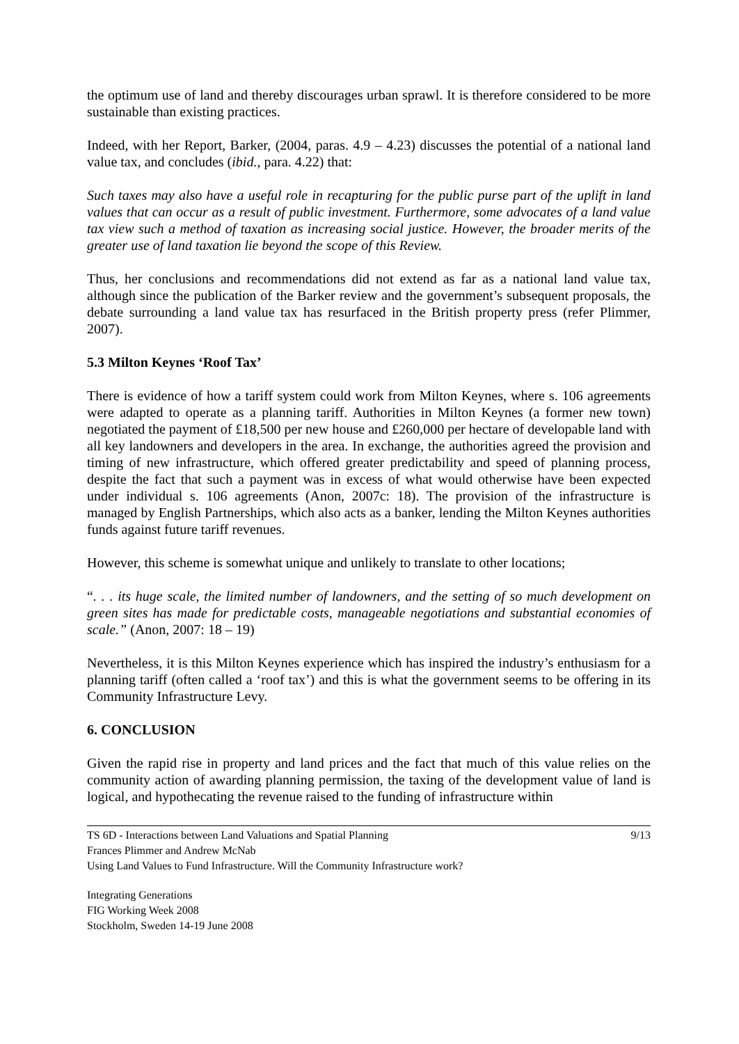the optimum use of land and thereby discourages urban sprawl. It is therefore considered to be more sustainable than existing practices.
Indeed, with her Report, Barker, (2004, paras. 4.9 – 4.23) discusses the potential of a national land value tax, and concludes (ibid., para. 4.22) that:
Such taxes may also have a useful role in recapturing for the public purse part of the uplift in land values that can occur as a result of public investment. Furthermore, some advocates of a land value tax view such a method of taxation as increasing social justice. However, the broader merits of the greater use of land taxation lie beyond the scope of this Review.
Thus, her conclusions and recommendations did not extend as far as a national land value tax, although since the publication of the Barker review and the government’s subsequent proposals, the debate surrounding a land value tax has resurfaced in the British property press (refer Plimmer, 2007).
5.3 Milton Keynes ‘Roof Tax’
There is evidence of how a tariff system could work from Milton Keynes, where s. 106 agreements were adapted to operate as a planning tariff. Authorities in Milton Keynes (a former new town) negotiated the payment of £18,500 per new house and £260,000 per hectare of developable land with all key landowners and developers in the area. In exchange, the authorities agreed the provision and timing of new infrastructure, which offered greater predictability and speed of planning process, despite the fact that such a payment was in excess of what would otherwise have been expected under individual s. 106 agreements (Anon, 2007c: 18). The provision of the infrastructure is managed by English Partnerships, which also acts as a banker, lending the Milton Keynes authorities funds against future tariff revenues.
However, this scheme is somewhat unique and unlikely to translate to other locations;
“. . . its huge scale, the limited number of landowners, and the setting of so much development on green sites has made for predictable costs, manageable negotiations and substantial economies of scale.” (Anon, 2007: 18 – 19)
Nevertheless, it is this Milton Keynes experience which has inspired the industry’s enthusiasm for a planning tariff (often called a ‘roof tax’) and this is what the government seems to be offering in its Community Infrastructure Levy.
6. CONCLUSION
Given the rapid rise in property and land prices and the fact that much of this value relies on the community action of awarding planning permission, the taxing of the development value of land is logical, and hypothecating the revenue raised to the funding of infrastructure within
9/13 TS 6D - Interactions between Land Valuations and Spatial Planning
Frances Plimmer and Andrew McNab
Using Land Values to Fund Infrastructure. Will the Community Infrastructure work?
Integrating Generations
FIG Working Week 2008
Stockholm, Sweden 14-19 June 2008